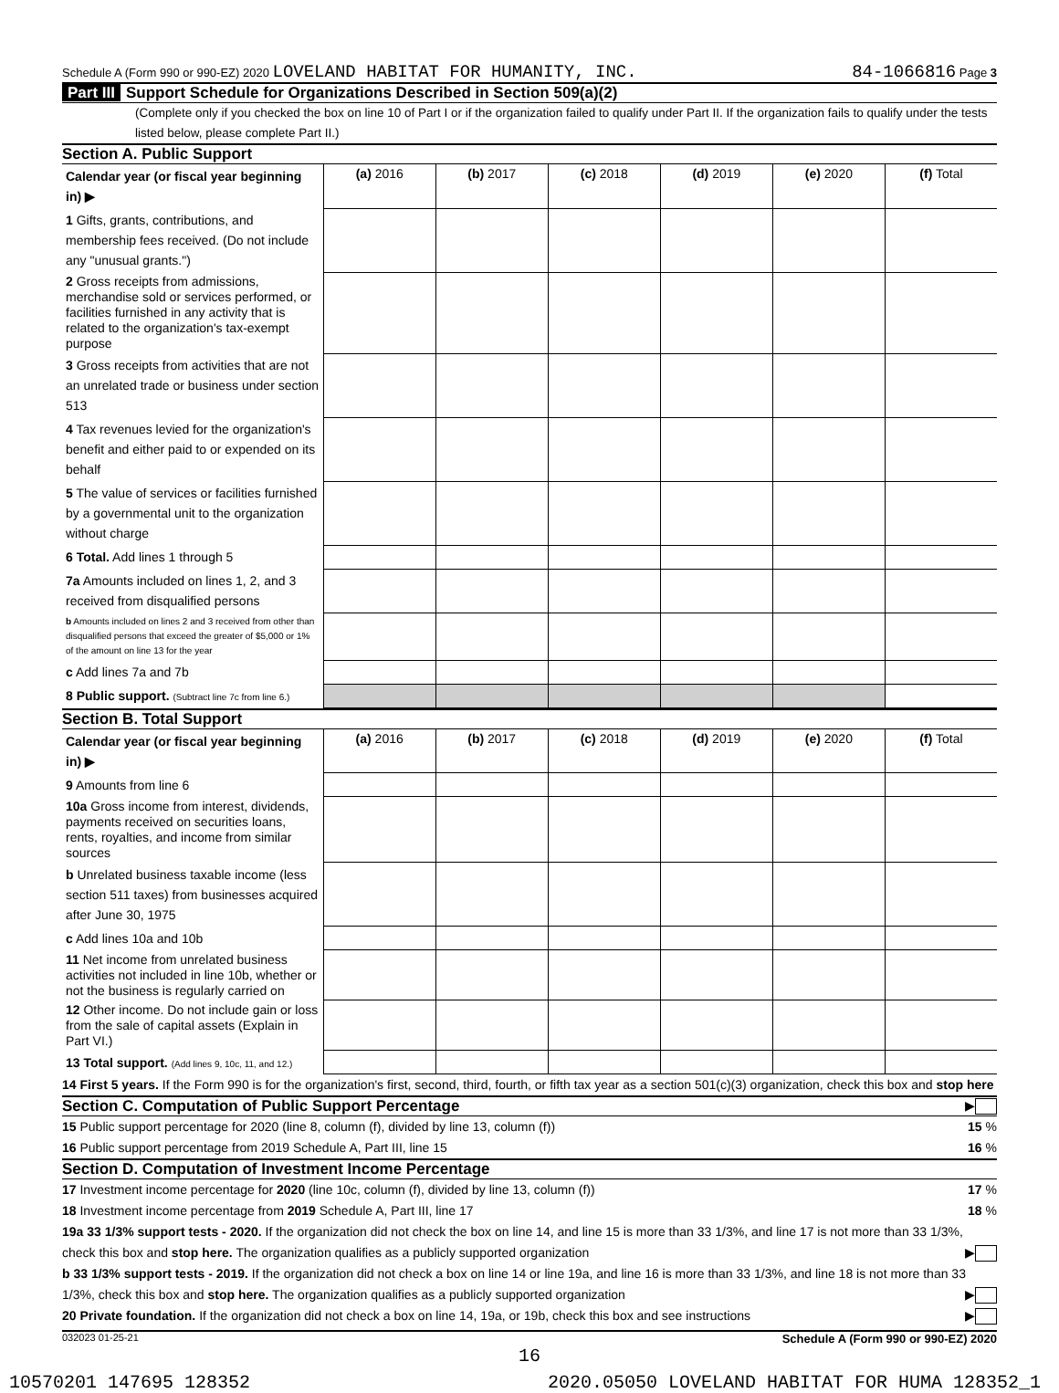Schedule A (Form 990 or 990-EZ) 2020 LOVELAND HABITAT FOR HUMANITY, INC.
84-1066816 Page 3
Part III Support Schedule for Organizations Described in Section 509(a)(2)
(Complete only if you checked the box on line 10 of Part I or if the organization failed to qualify under Part II. If the organization fails to qualify under the tests listed below, please complete Part II.)
Section A. Public Support
| Calendar year (or fiscal year beginning in) ▶ | (a) 2016 | (b) 2017 | (c) 2018 | (d) 2019 | (e) 2020 | (f) Total |
| 1 Gifts, grants, contributions, and membership fees received. (Do not include any "unusual grants.") | | | | | | |
| 2 Gross receipts from admissions, merchandise sold or services performed, or facilities furnished in any activity that is related to the organization's tax-exempt purpose | | | | | | |
| 3 Gross receipts from activities that are not an unrelated trade or business under section 513 | | | | | | |
| 4 Tax revenues levied for the organization's benefit and either paid to or expended on its behalf | | | | | | |
| 5 The value of services or facilities furnished by a governmental unit to the organization without charge | | | | | | |
| 6 Total. Add lines 1 through 5 | | | | | | |
| 7a Amounts included on lines 1, 2, and 3 received from disqualified persons | | | | | | |
| b Amounts included on lines 2 and 3 received from other than disqualified persons that exceed the greater of $5,000 or 1% of the amount on line 13 for the year | | | | | | |
| c Add lines 7a and 7b | | | | | | |
| 8 Public support. (Subtract line 7c from line 6.) | | | | | | |
Section B. Total Support
| Calendar year (or fiscal year beginning in) ▶ | (a) 2016 | (b) 2017 | (c) 2018 | (d) 2019 | (e) 2020 | (f) Total |
| 9 Amounts from line 6 | | | | | | |
| 10a Gross income from interest, dividends, payments received on securities loans, rents, royalties, and income from similar sources | | | | | | |
| b Unrelated business taxable income (less section 511 taxes) from businesses acquired after June 30, 1975 | | | | | | |
| c Add lines 10a and 10b | | | | | | |
| 11 Net income from unrelated business activities not included in line 10b, whether or not the business is regularly carried on | | | | | | |
| 12 Other income. Do not include gain or loss from the sale of capital assets (Explain in Part VI.) | | | | | | |
| 13 Total support. (Add lines 9, 10c, 11, and 12.) | | | | | | |
14 First 5 years. If the Form 990 is for the organization's first, second, third, fourth, or fifth tax year as a section 501(c)(3) organization, check this box and stop here ▶
Section C. Computation of Public Support Percentage
15 Public support percentage for 2020 (line 8, column (f), divided by line 13, column (f)) 15 %
16 Public support percentage from 2019 Schedule A, Part III, line 15 16 %
Section D. Computation of Investment Income Percentage
17 Investment income percentage for 2020 (line 10c, column (f), divided by line 13, column (f)) 17 %
18 Investment income percentage from 2019 Schedule A, Part III, line 17 18 %
19a 33 1/3% support tests - 2020. If the organization did not check the box on line 14, and line 15 is more than 33 1/3%, and line 17 is not more than 33 1/3%, check this box and stop here. The organization qualifies as a publicly supported organization ▶
b 33 1/3% support tests - 2019. If the organization did not check a box on line 14 or line 19a, and line 16 is more than 33 1/3%, and line 18 is not more than 33 1/3%, check this box and stop here. The organization qualifies as a publicly supported organization ▶
20 Private foundation. If the organization did not check a box on line 14, 19a, or 19b, check this box and see instructions ▶
032023 01-25-21 Schedule A (Form 990 or 990-EZ) 2020
16
10570201 147695 128352 2020.05050 LOVELAND HABITAT FOR HUMA 128352_1